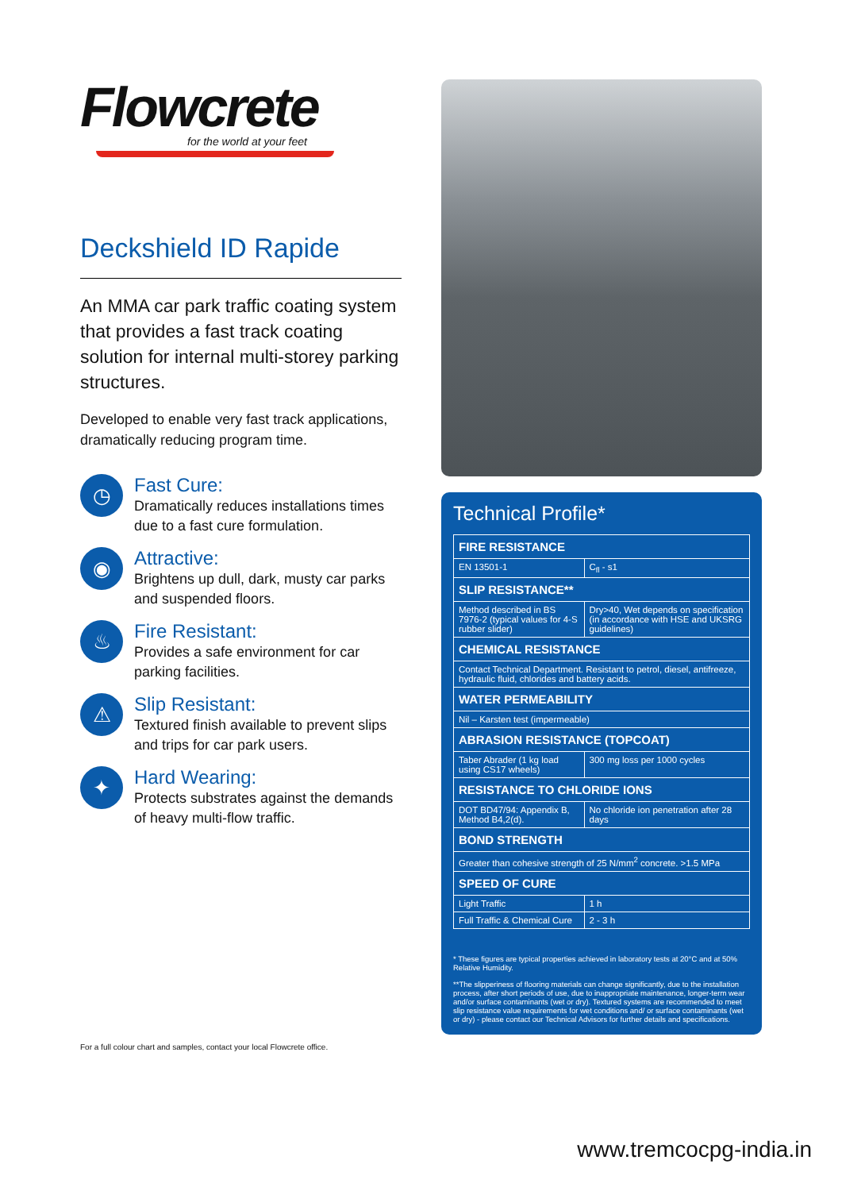Flowcrete
for the world at your feet
Deckshield ID Rapide
An MMA car park traffic coating system that provides a fast track coating solution for internal multi-storey parking structures.
Developed to enable very fast track applications, dramatically reducing program time.
◷
Fast Cure:
Dramatically reduces installations times due to a fast cure formulation.
◉
Attractive:
Brightens up dull, dark, musty car parks and suspended floors.
♨
Fire Resistant:
Provides a safe environment for car parking facilities.
⚠
Slip Resistant:
Textured finish available to prevent slips and trips for car park users.
✦
Hard Wearing:
Protects substrates against the demands of heavy multi-flow traffic.
For a full colour chart and samples, contact your local Flowcrete office.
Technical Profile*
| FIRE RESISTANCE | |
| --- | --- |
| EN 13501-1 | C<sub>fl</sub> - s1 |
| SLIP RESISTANCE** | |
| Method described in BS 7976-2 (typical values for 4-S rubber slider) | Dry>40, Wet depends on specification (in accordance with HSE and UKSRG guidelines) |
| CHEMICAL RESISTANCE | |
| Contact Technical Department. Resistant to petrol, diesel, antifreeze, hydraulic fluid, chlorides and battery acids. | |
| WATER PERMEABILITY | |
| Nil – Karsten test (impermeable) | |
| ABRASION RESISTANCE (TOPCOAT) | |
| Taber Abrader (1 kg load using CS17 wheels) | 300 mg loss per 1000 cycles |
| RESISTANCE TO CHLORIDE IONS | |
| DOT BD47/94: Appendix B, Method B4,2(d). | No chloride ion penetration after 28 days |
| BOND STRENGTH | |
| Greater than cohesive strength of 25 N/mm<sup>2</sup> concrete. >1.5 MPa | |
| SPEED OF CURE | |
| Light Traffic | 1 h |
| Full Traffic & Chemical Cure | 2 - 3 h |
* These figures are typical properties achieved in laboratory tests at 20°C and at 50% Relative Humidity.
**The slipperiness of flooring materials can change significantly, due to the installation process, after short periods of use, due to inappropriate maintenance, longer-term wear and/or surface contaminants (wet or dry). Textured systems are recommended to meet slip resistance value requirements for wet conditions and/ or surface contaminants (wet or dry) - please contact our Technical Advisors for further details and specifications.
www.tremcocpg-india.in